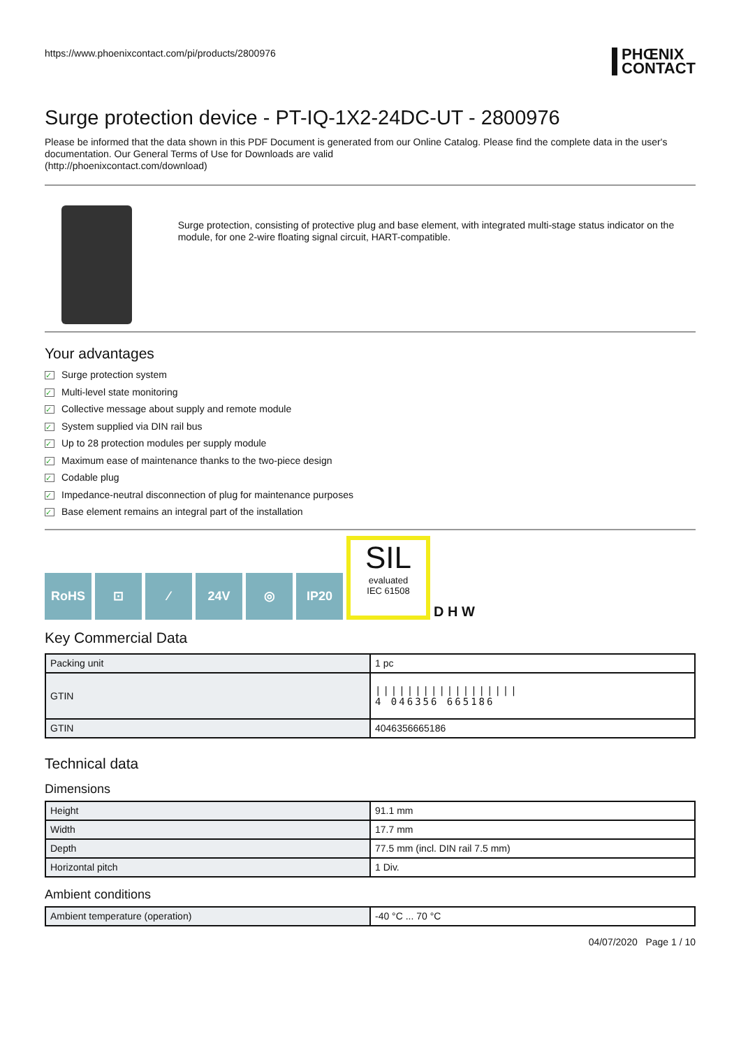https://www.phoenixcontact.com/pi/products/2800976
PHŒNIX
CONTACT
Surge protection device - PT-IQ-1X2-24DC-UT - 2800976
Please be informed that the data shown in this PDF Document is generated from our Online Catalog. Please find the complete data in the user's documentation. Our General Terms of Use for Downloads are valid
(http://phoenixcontact.com/download)
Surge protection, consisting of protective plug and base element, with integrated multi-stage status indicator on the module, for one 2-wire floating signal circuit, HART-compatible.
Your advantages
✓ Surge protection system
✓ Multi-level state monitoring
✓ Collective message about supply and remote module
✓ System supplied via DIN rail bus
✓ Up to 28 protection modules per supply module
✓ Maximum ease of maintenance thanks to the two-piece design
✓ Codable plug
✓ Impedance-neutral disconnection of plug for maintenance purposes
✓ Base element remains an integral part of the installation
RoHS
⊡
⁄
24V
◎
IP20
SIL
evaluated
IEC 61508
D H W
Key Commercial Data
| Packing unit | 1 pc |
| GTIN | ////////////////// 4 046356 665186 |
| GTIN | 4046356665186 |
Technical data
Dimensions
| Height | 91.1 mm |
| Width | 17.7 mm |
| Depth | 77.5 mm (incl. DIN rail 7.5 mm) |
| Horizontal pitch | 1 Div. |
Ambient conditions
| Ambient temperature (operation) | -40 °C ... 70 °C |
04/07/2020 Page 1 / 10